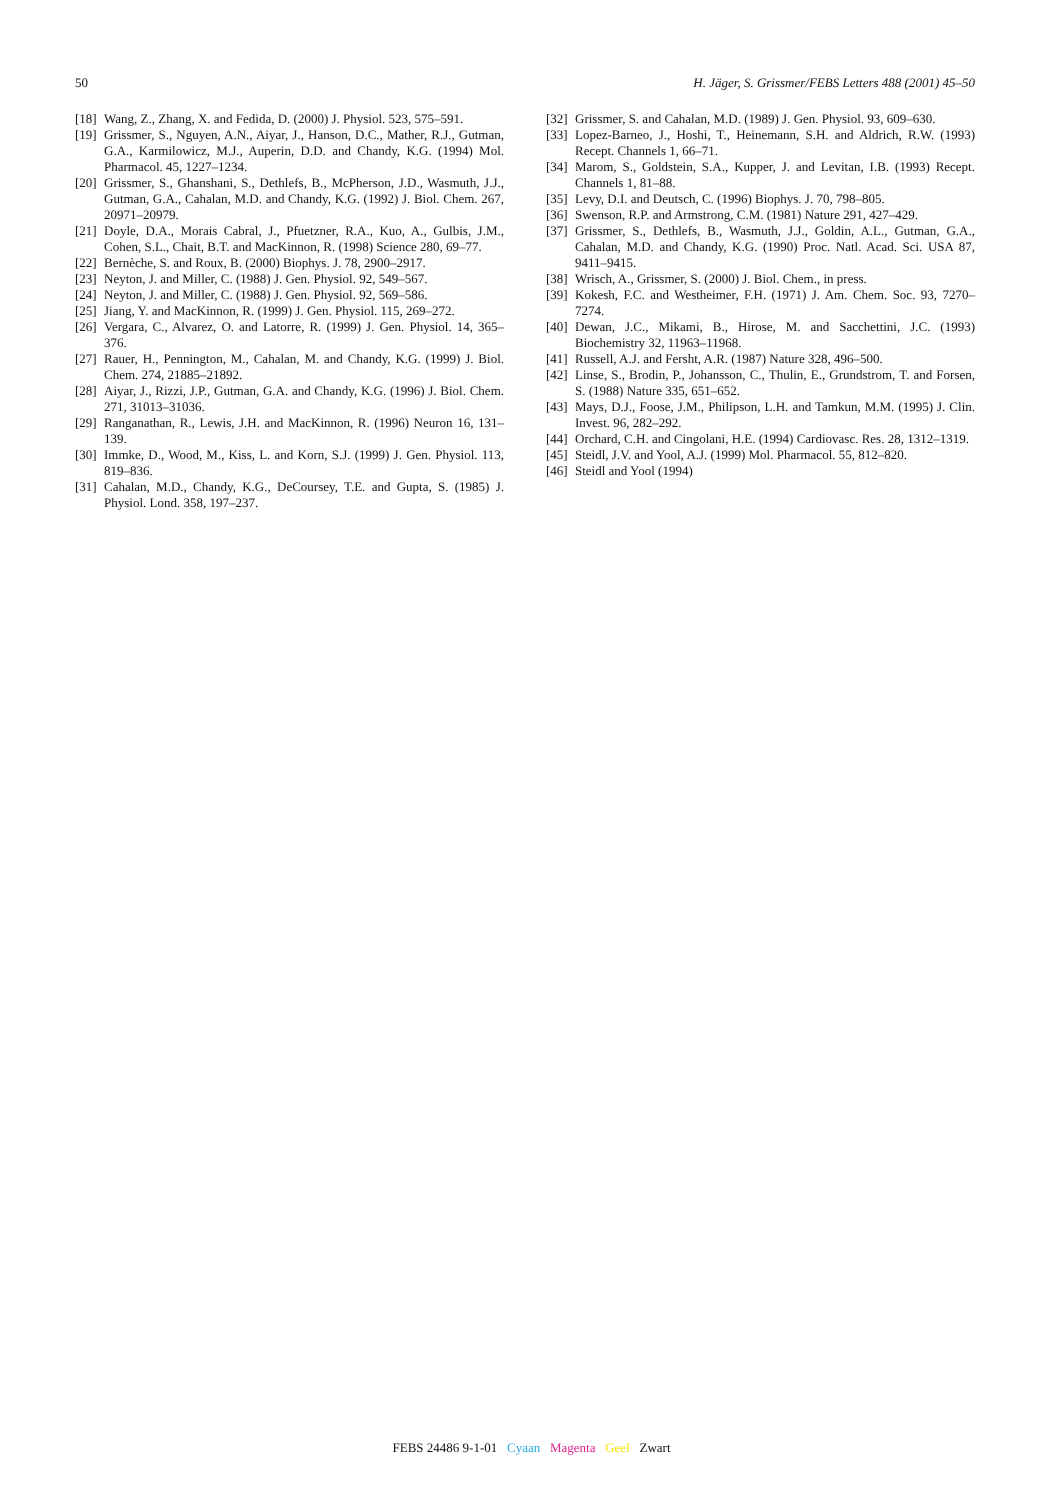50 H. Jäger, S. Grissmer/FEBS Letters 488 (2001) 45–50
[18] Wang, Z., Zhang, X. and Fedida, D. (2000) J. Physiol. 523, 575–591.
[19] Grissmer, S., Nguyen, A.N., Aiyar, J., Hanson, D.C., Mather, R.J., Gutman, G.A., Karmilowicz, M.J., Auperin, D.D. and Chandy, K.G. (1994) Mol. Pharmacol. 45, 1227–1234.
[20] Grissmer, S., Ghanshani, S., Dethlefs, B., McPherson, J.D., Wasmuth, J.J., Gutman, G.A., Cahalan, M.D. and Chandy, K.G. (1992) J. Biol. Chem. 267, 20971–20979.
[21] Doyle, D.A., Morais Cabral, J., Pfuetzner, R.A., Kuo, A., Gulbis, J.M., Cohen, S.L., Chait, B.T. and MacKinnon, R. (1998) Science 280, 69–77.
[22] Bernèche, S. and Roux, B. (2000) Biophys. J. 78, 2900–2917.
[23] Neyton, J. and Miller, C. (1988) J. Gen. Physiol. 92, 549–567.
[24] Neyton, J. and Miller, C. (1988) J. Gen. Physiol. 92, 569–586.
[25] Jiang, Y. and MacKinnon, R. (1999) J. Gen. Physiol. 115, 269–272.
[26] Vergara, C., Alvarez, O. and Latorre, R. (1999) J. Gen. Physiol. 14, 365–376.
[27] Rauer, H., Pennington, M., Cahalan, M. and Chandy, K.G. (1999) J. Biol. Chem. 274, 21885–21892.
[28] Aiyar, J., Rizzi, J.P., Gutman, G.A. and Chandy, K.G. (1996) J. Biol. Chem. 271, 31013–31036.
[29] Ranganathan, R., Lewis, J.H. and MacKinnon, R. (1996) Neuron 16, 131–139.
[30] Immke, D., Wood, M., Kiss, L. and Korn, S.J. (1999) J. Gen. Physiol. 113, 819–836.
[31] Cahalan, M.D., Chandy, K.G., DeCoursey, T.E. and Gupta, S. (1985) J. Physiol. Lond. 358, 197–237.
[32] Grissmer, S. and Cahalan, M.D. (1989) J. Gen. Physiol. 93, 609–630.
[33] Lopez-Barneo, J., Hoshi, T., Heinemann, S.H. and Aldrich, R.W. (1993) Recept. Channels 1, 66–71.
[34] Marom, S., Goldstein, S.A., Kupper, J. and Levitan, I.B. (1993) Recept. Channels 1, 81–88.
[35] Levy, D.I. and Deutsch, C. (1996) Biophys. J. 70, 798–805.
[36] Swenson, R.P. and Armstrong, C.M. (1981) Nature 291, 427–429.
[37] Grissmer, S., Dethlefs, B., Wasmuth, J.J., Goldin, A.L., Gutman, G.A., Cahalan, M.D. and Chandy, K.G. (1990) Proc. Natl. Acad. Sci. USA 87, 9411–9415.
[38] Wrisch, A., Grissmer, S. (2000) J. Biol. Chem., in press.
[39] Kokesh, F.C. and Westheimer, F.H. (1971) J. Am. Chem. Soc. 93, 7270–7274.
[40] Dewan, J.C., Mikami, B., Hirose, M. and Sacchettini, J.C. (1993) Biochemistry 32, 11963–11968.
[41] Russell, A.J. and Fersht, A.R. (1987) Nature 328, 496–500.
[42] Linse, S., Brodin, P., Johansson, C., Thulin, E., Grundstrom, T. and Forsen, S. (1988) Nature 335, 651–652.
[43] Mays, D.J., Foose, J.M., Philipson, L.H. and Tamkun, M.M. (1995) J. Clin. Invest. 96, 282–292.
[44] Orchard, C.H. and Cingolani, H.E. (1994) Cardiovasc. Res. 28, 1312–1319.
[45] Steidl, J.V. and Yool, A.J. (1999) Mol. Pharmacol. 55, 812–820.
[46] Steidl and Yool (1994)
FEBS 24486 9-1-01 Cyaan Magenta Geel Zwart